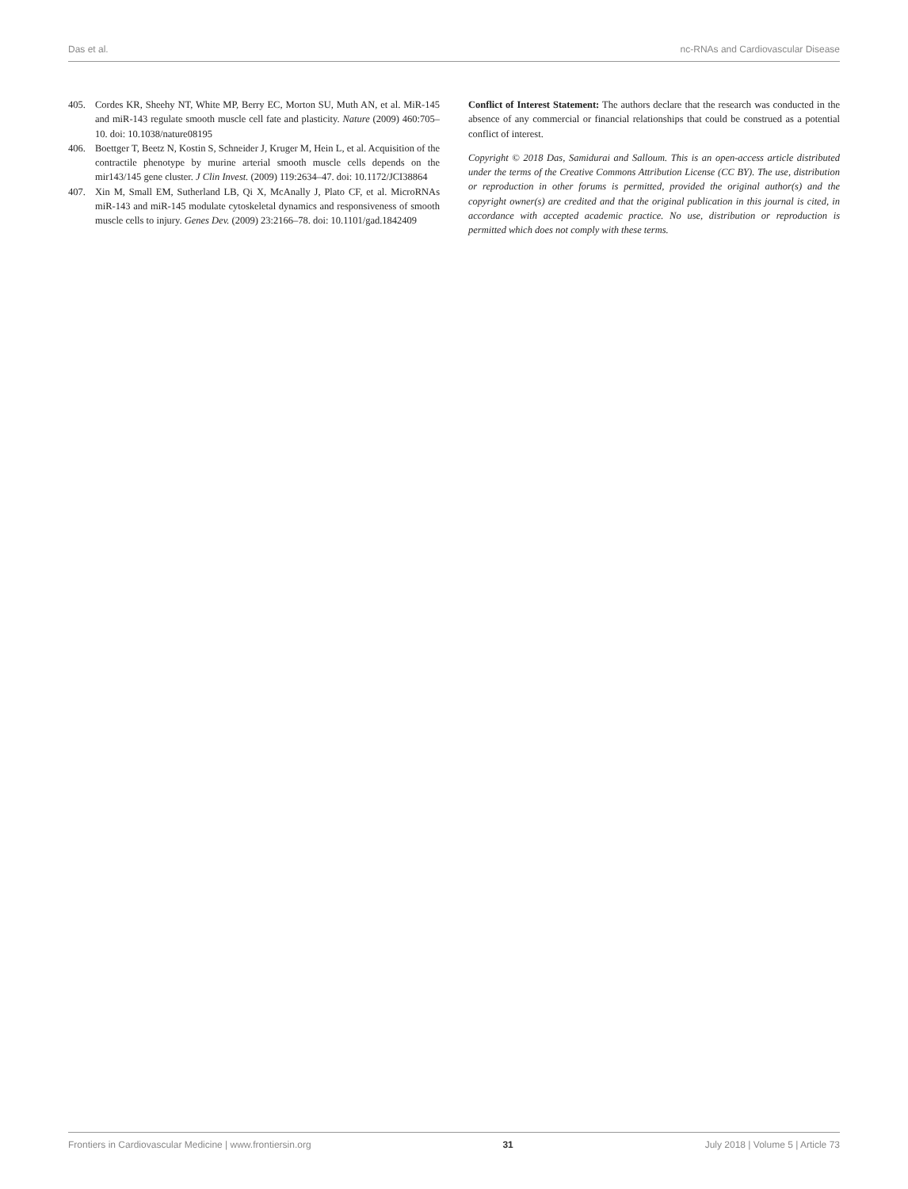Das et al. nc-RNAs and Cardiovascular Disease
405. Cordes KR, Sheehy NT, White MP, Berry EC, Morton SU, Muth AN, et al. MiR-145 and miR-143 regulate smooth muscle cell fate and plasticity. Nature (2009) 460:705–10. doi: 10.1038/nature08195
406. Boettger T, Beetz N, Kostin S, Schneider J, Kruger M, Hein L, et al. Acquisition of the contractile phenotype by murine arterial smooth muscle cells depends on the mir143/145 gene cluster. J Clin Invest. (2009) 119:2634–47. doi: 10.1172/JCI38864
407. Xin M, Small EM, Sutherland LB, Qi X, McAnally J, Plato CF, et al. MicroRNAs miR-143 and miR-145 modulate cytoskeletal dynamics and responsiveness of smooth muscle cells to injury. Genes Dev. (2009) 23:2166–78. doi: 10.1101/gad.1842409
Conflict of Interest Statement: The authors declare that the research was conducted in the absence of any commercial or financial relationships that could be construed as a potential conflict of interest.
Copyright © 2018 Das, Samidurai and Salloum. This is an open-access article distributed under the terms of the Creative Commons Attribution License (CC BY). The use, distribution or reproduction in other forums is permitted, provided the original author(s) and the copyright owner(s) are credited and that the original publication in this journal is cited, in accordance with accepted academic practice. No use, distribution or reproduction is permitted which does not comply with these terms.
Frontiers in Cardiovascular Medicine | www.frontiersin.org 31 July 2018 | Volume 5 | Article 73